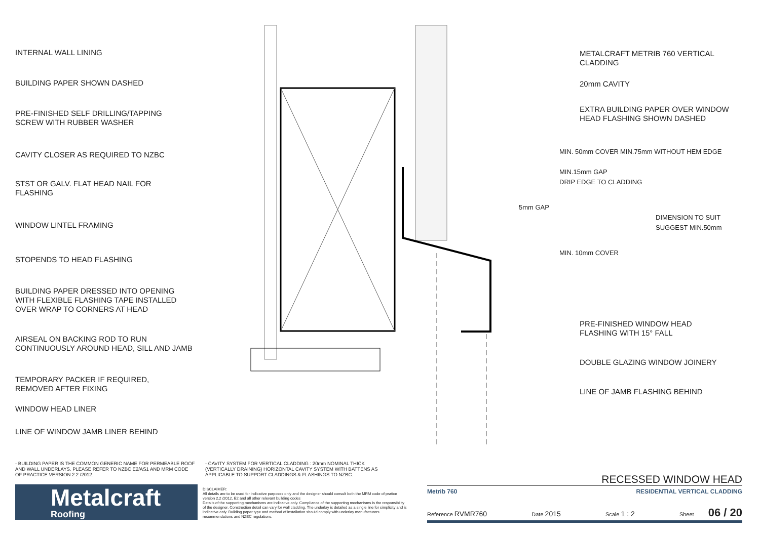INTERNAL WALL LINING
BUILDING PAPER SHOWN DASHED
PRE-FINISHED SELF DRILLING/TAPPING
SCREW WITH RUBBER WASHER
CAVITY CLOSER AS REQUIRED TO NZBC
STST OR GALV. FLAT HEAD NAIL FOR
FLASHING
WINDOW LINTEL FRAMING
STOPENDS TO HEAD FLASHING
BUILDING PAPER DRESSED INTO OPENING
WITH FLEXIBLE FLASHING TAPE INSTALLED
OVER WRAP TO CORNERS AT HEAD
AIRSEAL ON BACKING ROD TO RUN
CONTINUOUSLY AROUND HEAD, SILL AND JAMB
TEMPORARY PACKER IF REQUIRED,
REMOVED AFTER FIXING
WINDOW HEAD LINER
LINE OF WINDOW JAMB LINER BEHIND
METALCRAFT METRIB 760 VERTICAL
CLADDING
20mm CAVITY
EXTRA BUILDING PAPER OVER WINDOW
HEAD FLASHING SHOWN DASHED
MIN. 50mm COVER MIN.75mm WITHOUT HEM EDGE
MIN.15mm GAP
DRIP EDGE TO CLADDING
5mm GAP
DIMENSION TO SUIT
SUGGEST MIN.50mm
MIN. 10mm COVER
PRE-FINISHED WINDOW HEAD
FLASHING WITH 15° FALL
DOUBLE GLAZING WINDOW JOINERY
LINE OF JAMB FLASHING BEHIND
- BUILDING PAPER IS THE COMMON GENERIC NAME FOR PERMEABLE ROOF AND WALL UNDERLAYS. PLEASE REFER TO NZBC E2/AS1 AND MRM CODE OF PRACTICE VERSION 2.2 /2012.
- CAVITY SYSTEM FOR VERTICAL CLADDING : 20mm NOMINAL THICK (VERTICALLY DRAINING) HORIZONTAL CAVITY SYSTEM WITH BATTENS AS APPLICABLE TO SUPPORT CLADDINGS & FLASHINGS TO NZBC.
Metalcraft
Roofing
DISCLAIMER:
All details are to be used for indicative purposes only and the designer should consult both the MRM code of pratice version 2.2 /2012, E2 and all other relevant building codes
Details of the supporting mechanisms are indicative only. Compliance of the supporting mechanisms is the responsibility of the designer. Construction detail can vary for wall cladding. The underlay is detailed as a single line for simplicity and is indicative only. Building paper type and method of installation should comply with underlay manufacturers recommendations and NZBC regulations.
RECESSED WINDOW HEAD
Metrib 760 RESIDENTIAL VERTICAL CLADDING
Reference RVMR760 Date 2015 Scale 1 : 2 Sheet 06 / 20